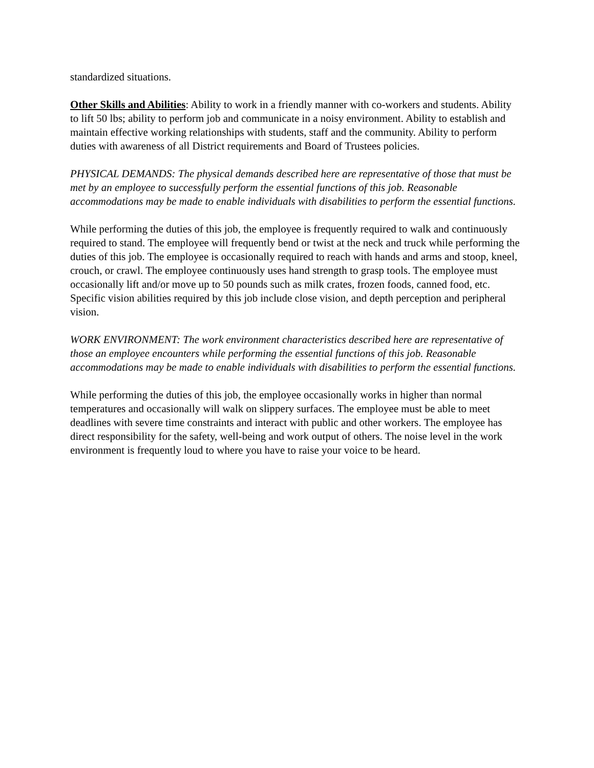standardized situations.
Other Skills and Abilities: Ability to work in a friendly manner with co-workers and students. Ability to lift 50 lbs; ability to perform job and communicate in a noisy environment. Ability to establish and maintain effective working relationships with students, staff and the community. Ability to perform duties with awareness of all District requirements and Board of Trustees policies.
PHYSICAL DEMANDS: The physical demands described here are representative of those that must be met by an employee to successfully perform the essential functions of this job. Reasonable accommodations may be made to enable individuals with disabilities to perform the essential functions.
While performing the duties of this job, the employee is frequently required to walk and continuously required to stand. The employee will frequently bend or twist at the neck and truck while performing the duties of this job. The employee is occasionally required to reach with hands and arms and stoop, kneel, crouch, or crawl. The employee continuously uses hand strength to grasp tools. The employee must occasionally lift and/or move up to 50 pounds such as milk crates, frozen foods, canned food, etc. Specific vision abilities required by this job include close vision, and depth perception and peripheral vision.
WORK ENVIRONMENT: The work environment characteristics described here are representative of those an employee encounters while performing the essential functions of this job. Reasonable accommodations may be made to enable individuals with disabilities to perform the essential functions.
While performing the duties of this job, the employee occasionally works in higher than normal temperatures and occasionally will walk on slippery surfaces. The employee must be able to meet deadlines with severe time constraints and interact with public and other workers. The employee has direct responsibility for the safety, well-being and work output of others. The noise level in the work environment is frequently loud to where you have to raise your voice to be heard.